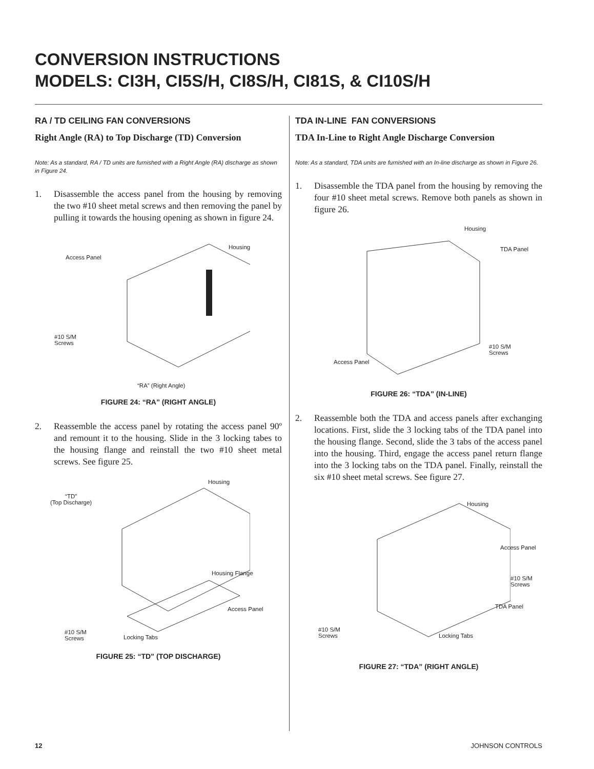CONVERSION INSTRUCTIONS
MODELS: CI3H, CI5S/H, CI8S/H, CI81S, & CI10S/H
RA / TD CEILING FAN CONVERSIONS
Right Angle (RA) to Top Discharge (TD) Conversion
Note: As a standard, RA / TD units are furnished with a Right Angle (RA) discharge as shown in Figure 24.
1. Disassemble the access panel from the housing by removing the two #10 sheet metal screws and then removing the panel by pulling it towards the housing opening as shown in figure 24.
Access Panel
Housing
#10 S/M
Screws
“RA” (Right Angle)
FIGURE 24: “RA” (RIGHT ANGLE)
2. Reassemble the access panel by rotating the access panel 90º and remount it to the housing. Slide in the 3 locking tabes to the housing flange and reinstall the two #10 sheet metal screws. See figure 25.
“TD”
(Top Discharge)
Housing
Housing Flange
Access Panel
#10 S/M
Screws Locking Tabs
FIGURE 25: “TD” (TOP DISCHARGE)
TDA IN-LINE FAN CONVERSIONS
TDA In-Line to Right Angle Discharge Conversion
Note: As a standard, TDA units are furnished with an In-line discharge as shown in Figure 26.
1. Disassemble the TDA panel from the housing by removing the four #10 sheet metal screws. Remove both panels as shown in figure 26.
Housing
TDA Panel
#10 S/M
Screws
Access Panel
FIGURE 26: “TDA” (IN-LINE)
2. Reassemble both the TDA and access panels after exchanging locations. First, slide the 3 locking tabs of the TDA panel into the housing flange. Second, slide the 3 tabs of the access panel into the housing. Third, engage the access panel return flange into the 3 locking tabs on the TDA panel. Finally, reinstall the six #10 sheet metal screws. See figure 27.
Housing
Access Panel
#10 S/M
Screws
TDA Panel
#10 S/M
Screws Locking Tabs
FIGURE 27: “TDA” (RIGHT ANGLE)
12 JOHNSON CONTROLS